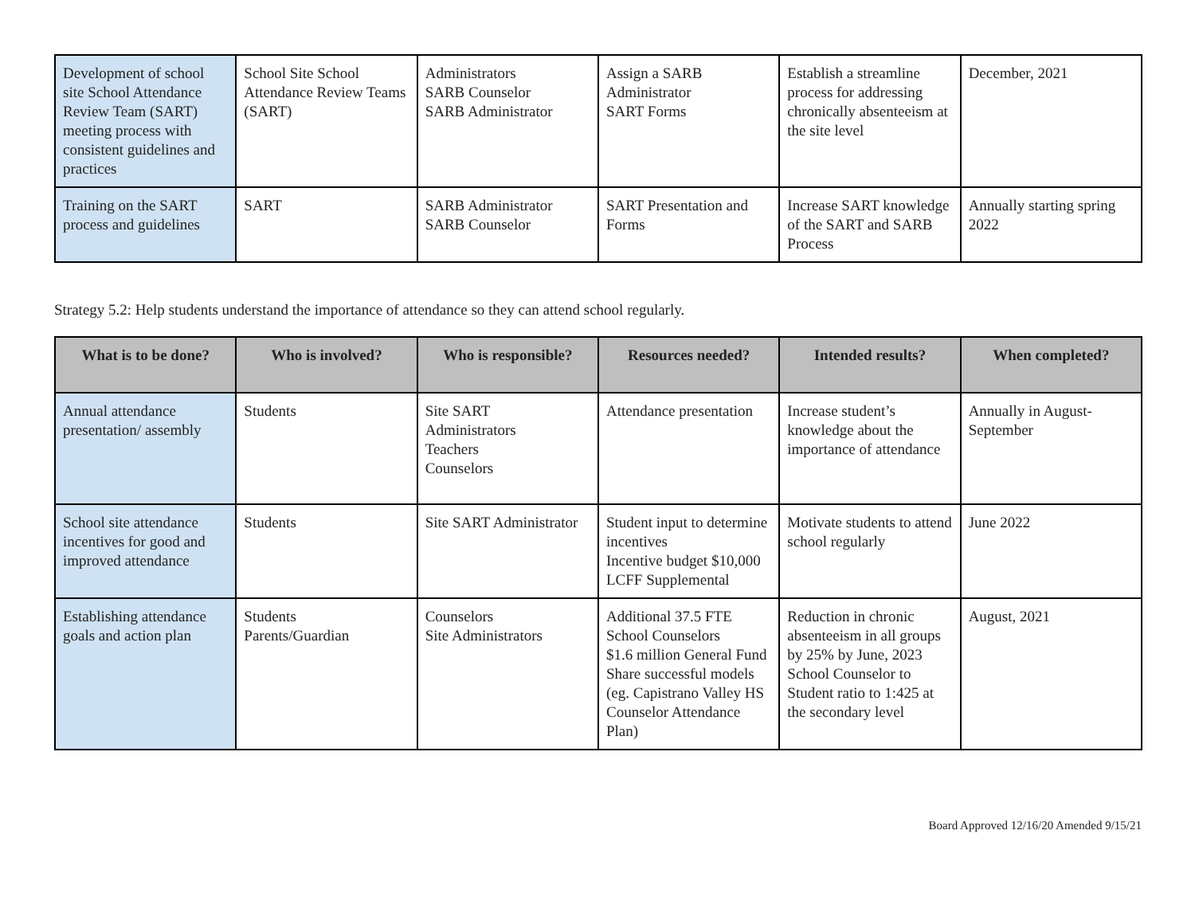| Development of school site School Attendance Review Team (SART) meeting process with consistent guidelines and practices | School Site School Attendance Review Teams (SART) | Administrators SARB Counselor SARB Administrator | Assign a SARB Administrator SART Forms | Establish a streamline process for addressing chronically absenteeism at the site level | December, 2021 |
| Training on the SART process and guidelines | SART | SARB Administrator SARB Counselor | SART Presentation and Forms | Increase SART knowledge of the SART and SARB Process | Annually starting spring 2022 |
Strategy 5.2: Help students understand the importance of attendance so they can attend school regularly.
| What is to be done? | Who is involved? | Who is responsible? | Resources needed? | Intended results? | When completed? |
| --- | --- | --- | --- | --- | --- |
| Annual attendance presentation/ assembly | Students | Site SART Administrators Teachers Counselors | Attendance presentation | Increase student’s knowledge about the importance of attendance | Annually in August-September |
| School site attendance incentives for good and improved attendance | Students | Site SART Administrator | Student input to determine incentives Incentive budget $10,000 LCFF Supplemental | Motivate students to attend school regularly | June 2022 |
| Establishing attendance goals and action plan | Students Parents/Guardian | Counselors Site Administrators | Additional 37.5 FTE School Counselors $1.6 million General Fund Share successful models (eg. Capistrano Valley HS Counselor Attendance Plan) | Reduction in chronic absenteeism in all groups by 25% by June, 2023 School Counselor to Student ratio to 1:425 at the secondary level | August, 2021 |
Board Approved 12/16/20 Amended 9/15/21